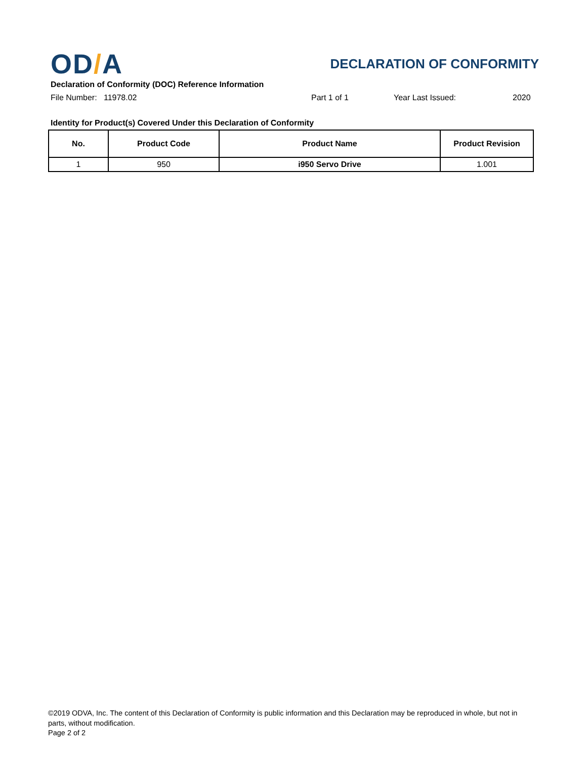OD/A
DECLARATION OF CONFORMITY
Declaration of Conformity (DOC) Reference Information
File Number: 11978.02 Part 1 of 1 Year Last Issued: 2020
Identity for Product(s) Covered Under this Declaration of Conformity
| No. | Product Code | Product Name | Product Revision |
| --- | --- | --- | --- |
| 1 | 950 | i950 Servo Drive | 1.001 |
©2019 ODVA, Inc. The content of this Declaration of Conformity is public information and this Declaration may be reproduced in whole, but not in parts, without modification.
Page 2 of 2